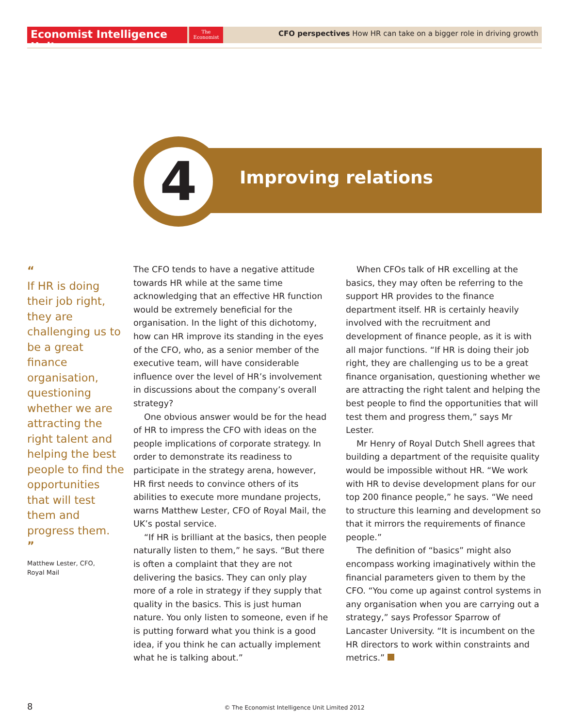Economist Intelligence Unit
The
Economist
CFO perspectives How HR can take on a bigger role in driving growth
4 Improving relations
“
If HR is doing their job right, they are challenging us to be a great finance organisation, questioning whether we are attracting the right talent and helping the best people to find the opportunities that will test them and progress them.
”
Matthew Lester, CFO,
Royal Mail
The CFO tends to have a negative attitude towards HR while at the same time acknowledging that an effective HR function would be extremely beneficial for the organisation. In the light of this dichotomy, how can HR improve its standing in the eyes of the CFO, who, as a senior member of the executive team, will have considerable influence over the level of HR’s involvement in discussions about the company’s overall strategy?
One obvious answer would be for the head of HR to impress the CFO with ideas on the people implications of corporate strategy. In order to demonstrate its readiness to participate in the strategy arena, however, HR first needs to convince others of its abilities to execute more mundane projects, warns Matthew Lester, CFO of Royal Mail, the UK’s postal service.
“If HR is brilliant at the basics, then people naturally listen to them,” he says. “But there is often a complaint that they are not delivering the basics. They can only play more of a role in strategy if they supply that quality in the basics. This is just human nature. You only listen to someone, even if he is putting forward what you think is a good idea, if you think he can actually implement what he is talking about.”
When CFOs talk of HR excelling at the basics, they may often be referring to the support HR provides to the finance department itself. HR is certainly heavily involved with the recruitment and development of finance people, as it is with all major functions. “If HR is doing their job right, they are challenging us to be a great finance organisation, questioning whether we are attracting the right talent and helping the best people to find the opportunities that will test them and progress them,” says Mr Lester.
Mr Henry of Royal Dutch Shell agrees that building a department of the requisite quality would be impossible without HR. “We work with HR to devise development plans for our top 200 finance people,” he says. “We need to structure this learning and development so that it mirrors the requirements of finance people.”
The definition of “basics” might also encompass working imaginatively within the financial parameters given to them by the CFO. “You come up against control systems in any organisation when you are carrying out a strategy,” says Professor Sparrow of Lancaster University. “It is incumbent on the HR directors to work within constraints and metrics.”
8 © The Economist Intelligence Unit Limited 2012